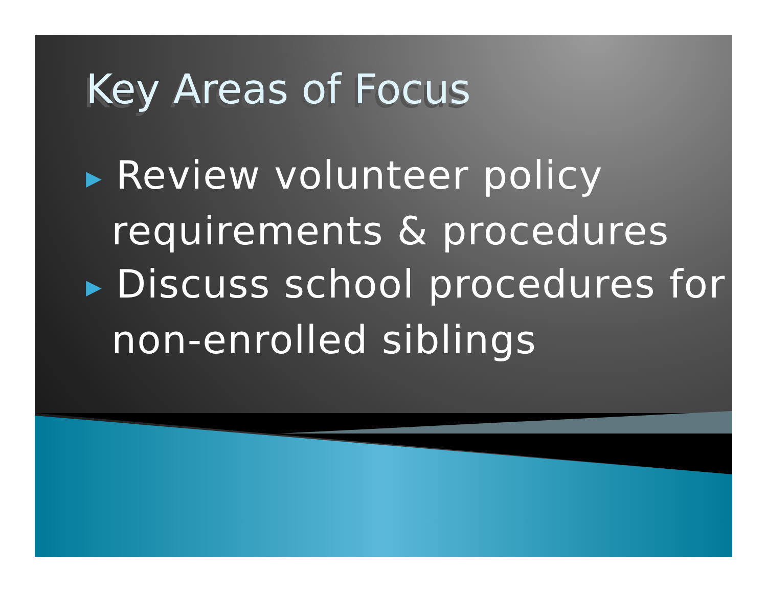Key Areas of Focus
▶ Review volunteer policy requirements & procedures
▶ Discuss school procedures for non-enrolled siblings